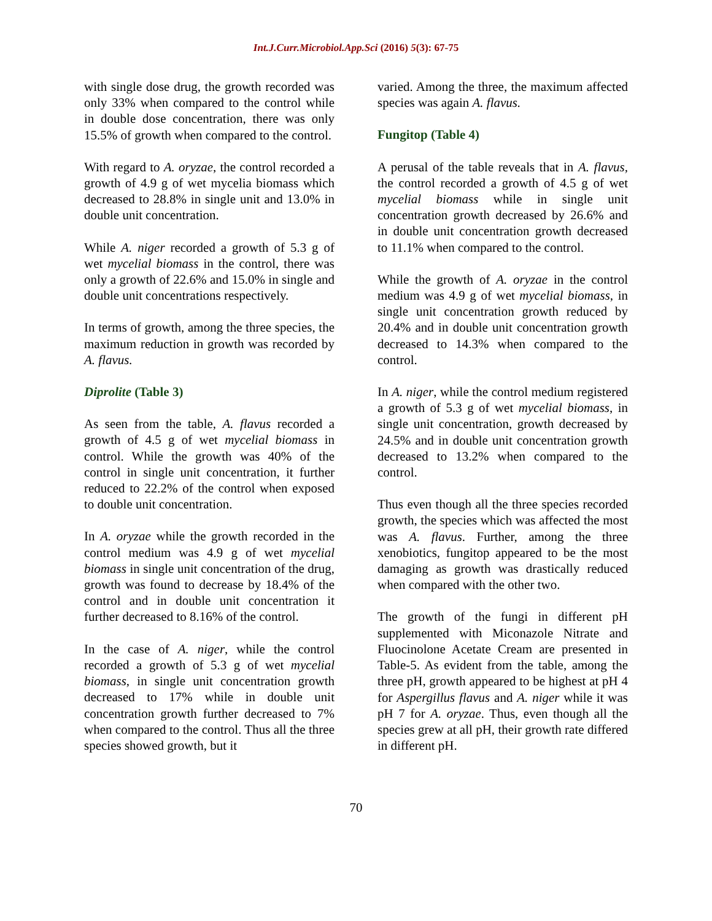Int.J.Curr.Microbiol.App.Sci (2016) 5(3): 67-75
with single dose drug, the growth recorded was only 33% when compared to the control while in double dose concentration, there was only 15.5% of growth when compared to the control.
With regard to A. oryzae, the control recorded a growth of 4.9 g of wet mycelia biomass which decreased to 28.8% in single unit and 13.0% in double unit concentration.
While A. niger recorded a growth of 5.3 g of wet mycelial biomass in the control, there was only a growth of 22.6% and 15.0% in single and double unit concentrations respectively.
In terms of growth, among the three species, the maximum reduction in growth was recorded by A. flavus.
Diprolite (Table 3)
As seen from the table, A. flavus recorded a growth of 4.5 g of wet mycelial biomass in control. While the growth was 40% of the control in single unit concentration, it further reduced to 22.2% of the control when exposed to double unit concentration.
In A. oryzae while the growth recorded in the control medium was 4.9 g of wet mycelial biomass in single unit concentration of the drug, growth was found to decrease by 18.4% of the control and in double unit concentration it further decreased to 8.16% of the control.
In the case of A. niger, while the control recorded a growth of 5.3 g of wet mycelial biomass, in single unit concentration growth decreased to 17% while in double unit concentration growth further decreased to 7% when compared to the control. Thus all the three species showed growth, but it
varied. Among the three, the maximum affected species was again A. flavus.
Fungitop (Table 4)
A perusal of the table reveals that in A. flavus, the control recorded a growth of 4.5 g of wet mycelial biomass while in single unit concentration growth decreased by 26.6% and in double unit concentration growth decreased to 11.1% when compared to the control.
While the growth of A. oryzae in the control medium was 4.9 g of wet mycelial biomass, in single unit concentration growth reduced by 20.4% and in double unit concentration growth decreased to 14.3% when compared to the control.
In A. niger, while the control medium registered a growth of 5.3 g of wet mycelial biomass, in single unit concentration, growth decreased by 24.5% and in double unit concentration growth decreased to 13.2% when compared to the control.
Thus even though all the three species recorded growth, the species which was affected the most was A. flavus. Further, among the three xenobiotics, fungitop appeared to be the most damaging as growth was drastically reduced when compared with the other two.
The growth of the fungi in different pH supplemented with Miconazole Nitrate and Fluocinolone Acetate Cream are presented in Table-5. As evident from the table, among the three pH, growth appeared to be highest at pH 4 for Aspergillus flavus and A. niger while it was pH 7 for A. oryzae. Thus, even though all the species grew at all pH, their growth rate differed in different pH.
70